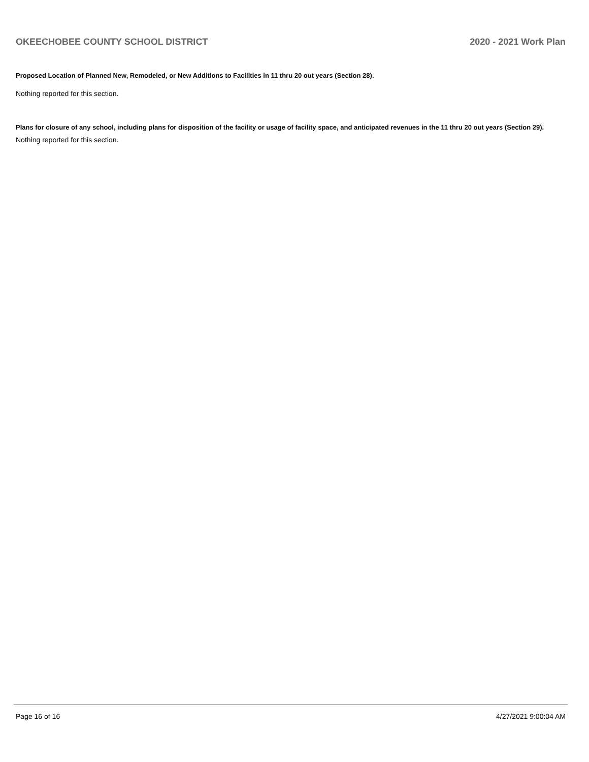OKEECHOBEE COUNTY SCHOOL DISTRICT 2020 - 2021 Work Plan
Proposed Location of Planned New, Remodeled, or New Additions to Facilities in 11 thru 20 out years (Section 28).
Nothing reported for this section.
Plans for closure of any school, including plans for disposition of the facility or usage of facility space, and anticipated revenues in the 11 thru 20 out years (Section 29).
Nothing reported for this section.
Page 16 of 16 4/27/2021 9:00:04 AM